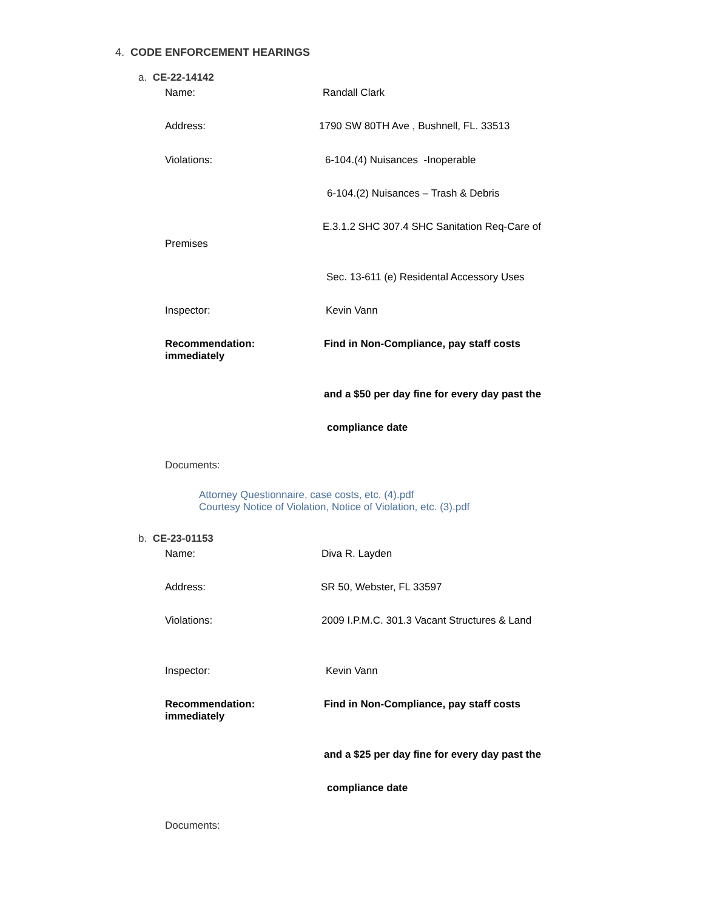4. CODE ENFORCEMENT HEARINGS
a. CE-22-14142
Name: Randall Clark
Address:
1790 SW 80TH Ave , Bushnell, FL. 33513
Violations:
6-104.(4) Nuisances -Inoperable
6-104.(2) Nuisances – Trash & Debris
E.3.1.2 SHC 307.4 SHC Sanitation Req-Care of
Premises
Sec. 13-611 (e) Residental Accessory Uses
Inspector: Kevin Vann
Recommendation:
immediately
Find in Non-Compliance, pay staff costs
and a $50 per day fine for every day past the
compliance date
Documents:
Attorney Questionnaire, case costs, etc. (4).pdf
Courtesy Notice of Violation, Notice of Violation, etc. (3).pdf
b. CE-23-01153
Name: Diva R. Layden
Address: SR 50, Webster, FL 33597
Violations:
2009 I.P.M.C. 301.3 Vacant Structures & Land
Inspector: Kevin Vann
Recommendation:
immediately
Find in Non-Compliance, pay staff costs
and a $25 per day fine for every day past the
compliance date
Documents: